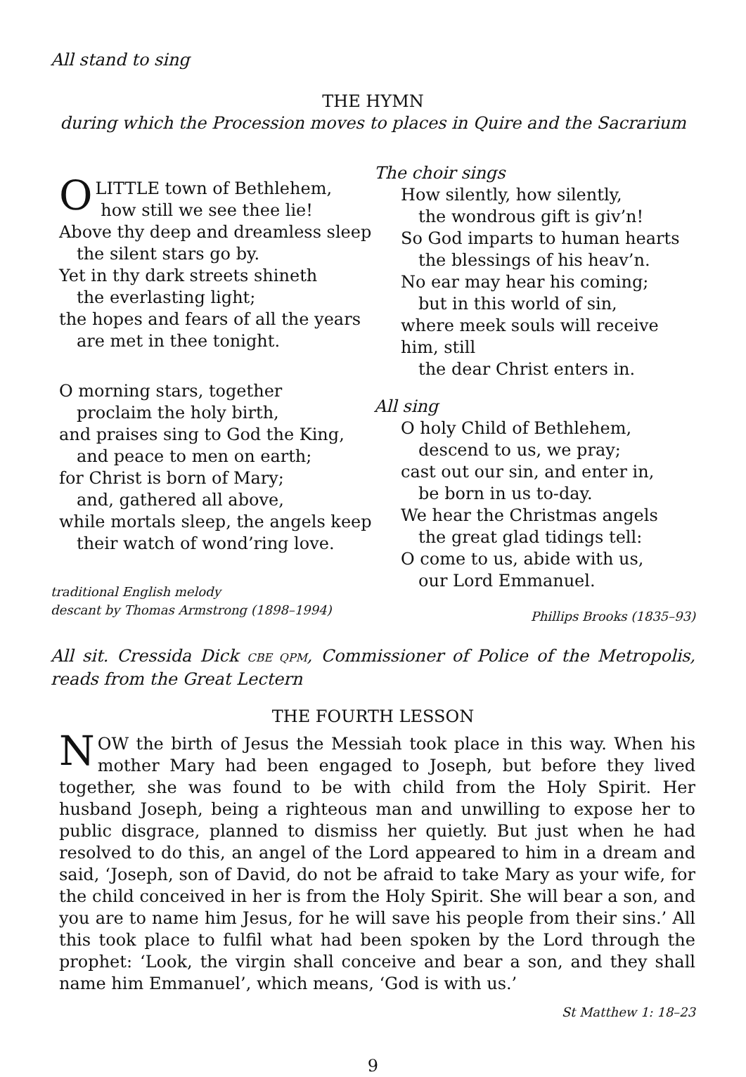All stand to sing
THE HYMN
during which the Procession moves to places in Quire and the Sacrarium
OLITTLE town of Bethlehem,
how still we see thee lie!
Above thy deep and dreamless sleep
the silent stars go by.
Yet in thy dark streets shineth
the everlasting light;
the hopes and fears of all the years
are met in thee tonight.
O morning stars, together
proclaim the holy birth,
and praises sing to God the King,
and peace to men on earth;
for Christ is born of Mary;
and, gathered all above,
while mortals sleep, the angels keep
their watch of wond’ring love.
traditional English melody
descant by Thomas Armstrong (1898–1994)
The choir sings
How silently, how silently,
the wondrous gift is giv’n!
So God imparts to human hearts
the blessings of his heav’n.
No ear may hear his coming;
but in this world of sin,
where meek souls will receive him, still
the dear Christ enters in.
All sing
O holy Child of Bethlehem,
descend to us, we pray;
cast out our sin, and enter in,
be born in us to-day.
We hear the Christmas angels
the great glad tidings tell:
O come to us, abide with us,
our Lord Emmanuel.
Phillips Brooks (1835–93)
All sit. Cressida Dick CBE QPM, Commissioner of Police of the Metropolis, reads from the Great Lectern
THE FOURTH LESSON
NOW the birth of Jesus the Messiah took place in this way. When his mother Mary had been engaged to Joseph, but before they lived together, she was found to be with child from the Holy Spirit. Her husband Joseph, being a righteous man and unwilling to expose her to public disgrace, planned to dismiss her quietly. But just when he had resolved to do this, an angel of the Lord appeared to him in a dream and said, ‘Joseph, son of David, do not be afraid to take Mary as your wife, for the child conceived in her is from the Holy Spirit. She will bear a son, and you are to name him Jesus, for he will save his people from their sins.’ All this took place to fulfil what had been spoken by the Lord through the prophet: ‘Look, the virgin shall conceive and bear a son, and they shall name him Emmanuel’, which means, ‘God is with us.’
St Matthew 1: 18–23
9